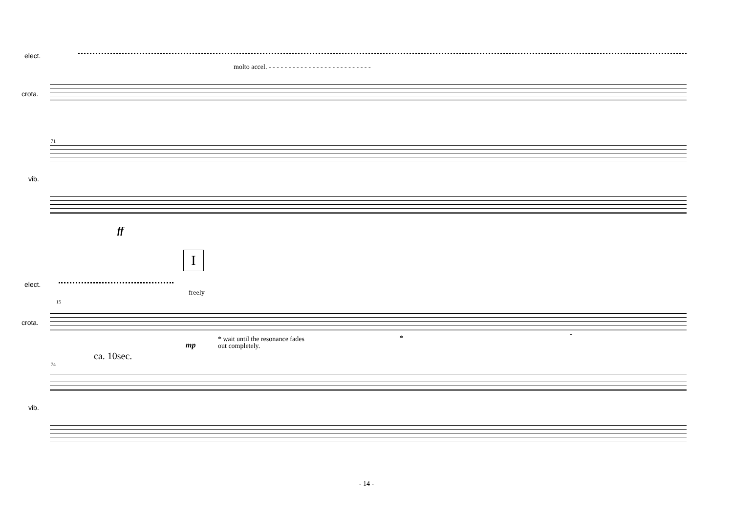elect.
crota.
vib.
molto accel. - - - - - - - - - - - - - - - - - - - - - - - - - -
71
ff
I
elect.
crota.
vib.
freely
15
mp
* wait until the resonance fades
out completely.
* *
ca. 10sec.
74
- 14 -